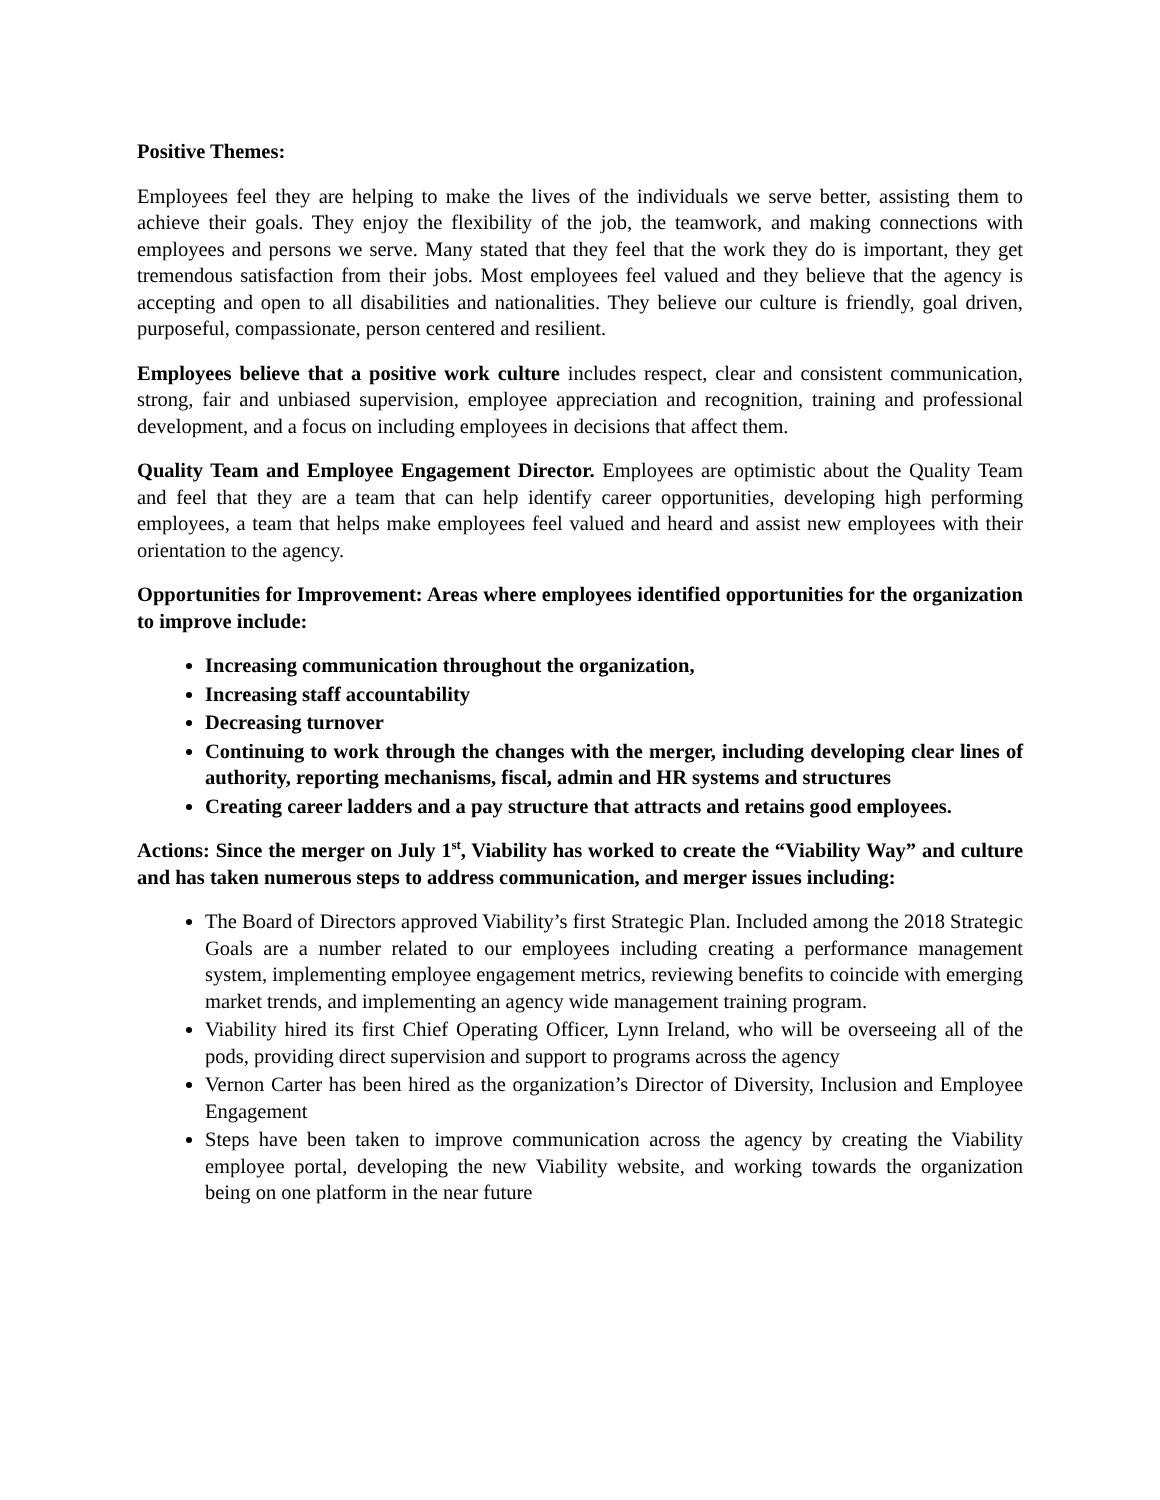Positive Themes:
Employees feel they are helping to make the lives of the individuals we serve better, assisting them to achieve their goals. They enjoy the flexibility of the job, the teamwork, and making connections with employees and persons we serve. Many stated that they feel that the work they do is important, they get tremendous satisfaction from their jobs. Most employees feel valued and they believe that the agency is accepting and open to all disabilities and nationalities. They believe our culture is friendly, goal driven, purposeful, compassionate, person centered and resilient.
Employees believe that a positive work culture includes respect, clear and consistent communication, strong, fair and unbiased supervision, employee appreciation and recognition, training and professional development, and a focus on including employees in decisions that affect them.
Quality Team and Employee Engagement Director. Employees are optimistic about the Quality Team and feel that they are a team that can help identify career opportunities, developing high performing employees, a team that helps make employees feel valued and heard and assist new employees with their orientation to the agency.
Opportunities for Improvement: Areas where employees identified opportunities for the organization to improve include:
Increasing communication throughout the organization,
Increasing staff accountability
Decreasing turnover
Continuing to work through the changes with the merger, including developing clear lines of authority, reporting mechanisms, fiscal, admin and HR systems and structures
Creating career ladders and a pay structure that attracts and retains good employees.
Actions: Since the merger on July 1<sup>st</sup>, Viability has worked to create the “Viability Way” and culture and has taken numerous steps to address communication, and merger issues including:
The Board of Directors approved Viability’s first Strategic Plan. Included among the 2018 Strategic Goals are a number related to our employees including creating a performance management system, implementing employee engagement metrics, reviewing benefits to coincide with emerging market trends, and implementing an agency wide management training program.
Viability hired its first Chief Operating Officer, Lynn Ireland, who will be overseeing all of the pods, providing direct supervision and support to programs across the agency
Vernon Carter has been hired as the organization’s Director of Diversity, Inclusion and Employee Engagement
Steps have been taken to improve communication across the agency by creating the Viability employee portal, developing the new Viability website, and working towards the organization being on one platform in the near future